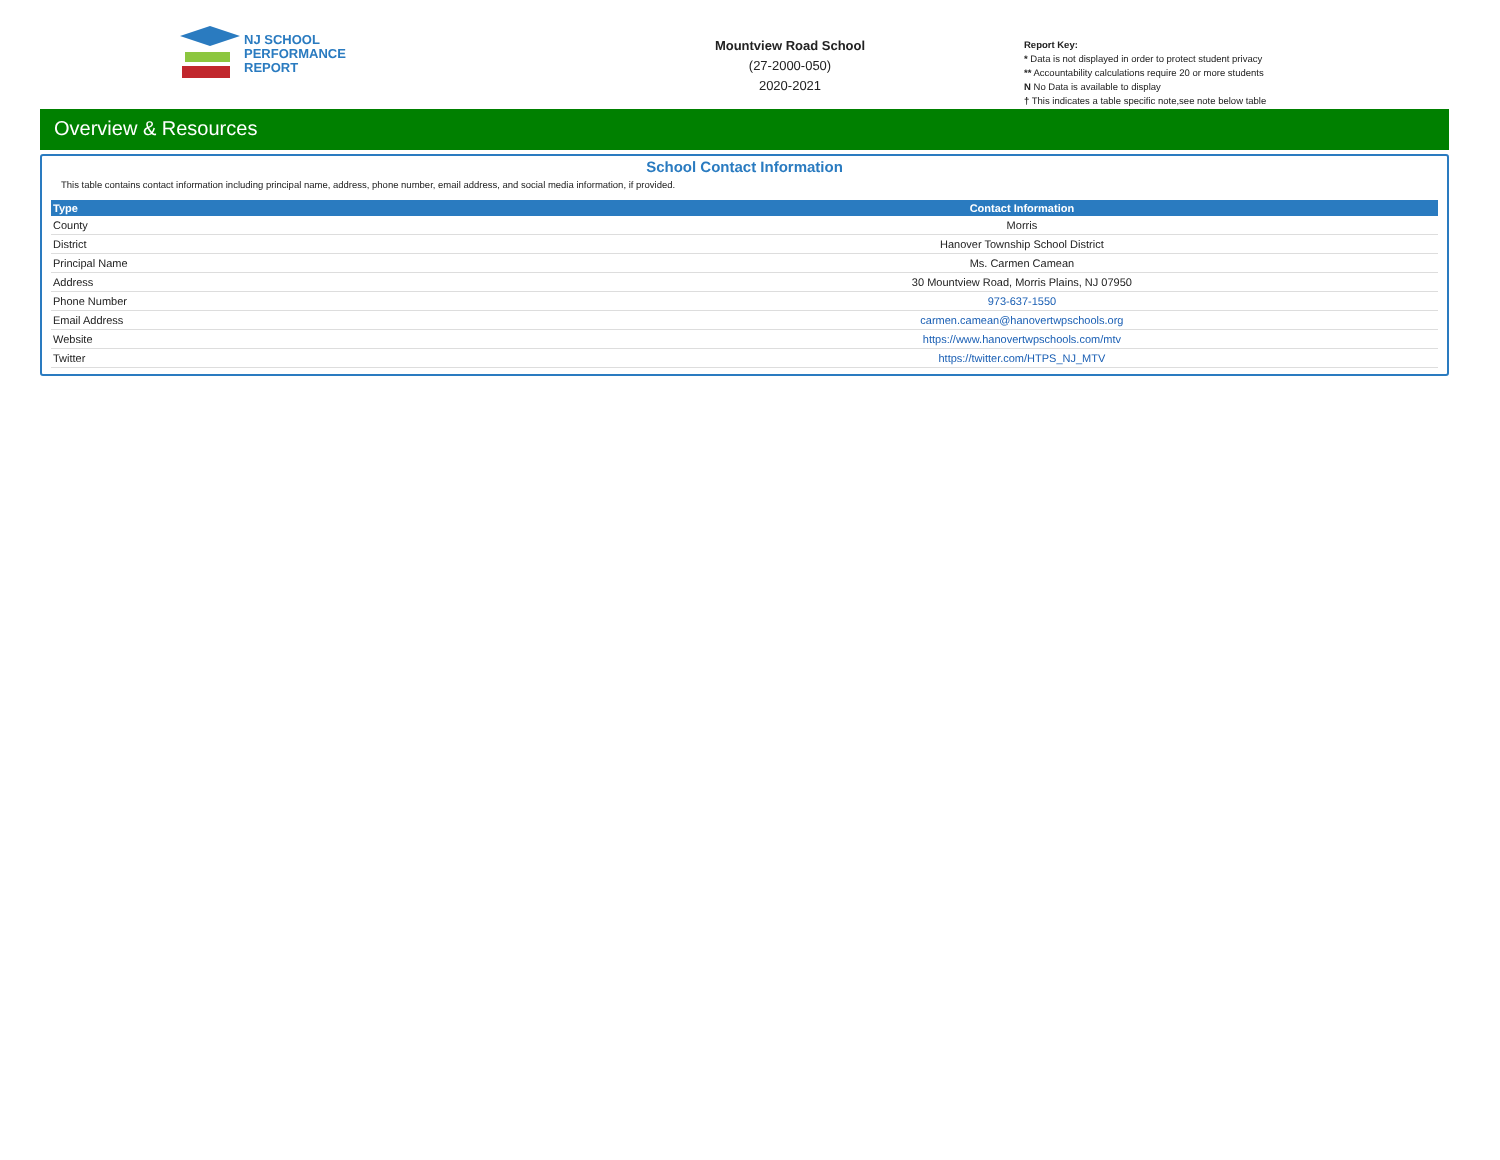NJ SCHOOL
PERFORMANCE
REPORT
Mountview Road School
(27-2000-050)
2020-2021
Report Key:
* Data is not displayed in order to protect student privacy
** Accountability calculations require 20 or more students
N No Data is available to display
† This indicates a table specific note,see note below table
Overview & Resources
School Contact Information
This table contains contact information including principal name, address, phone number, email address, and social media information, if provided.
| Type | Contact Information |
| --- | --- |
| County | Morris |
| District | Hanover Township School District |
| Principal Name | Ms. Carmen Camean |
| Address | 30 Mountview Road, Morris Plains, NJ 07950 |
| Phone Number | 973-637-1550 |
| Email Address | carmen.camean@hanovertwpschools.org |
| Website | https://www.hanovertwpschools.com/mtv |
| Twitter | https://twitter.com/HTPS_NJ_MTV |